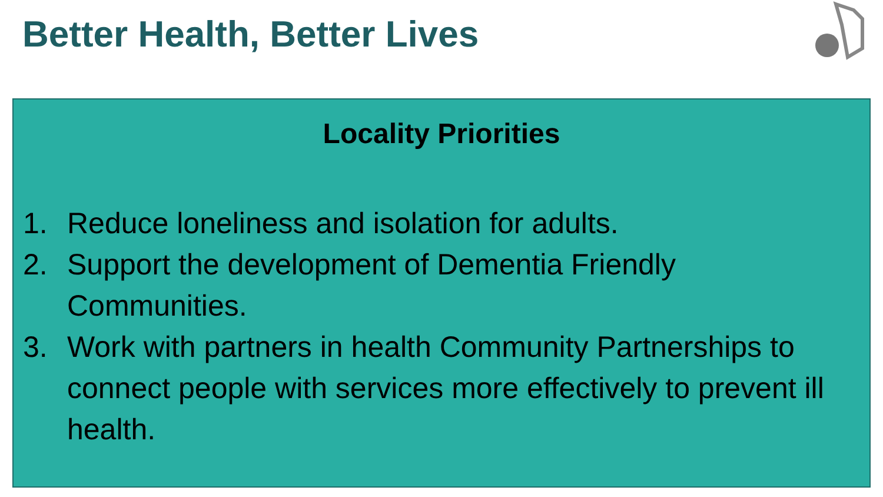Better Health, Better Lives
Locality Priorities
1. Reduce loneliness and isolation for adults.
2. Support the development of Dementia Friendly Communities.
3. Work with partners in health Community Partnerships to connect people with services more effectively to prevent ill health.